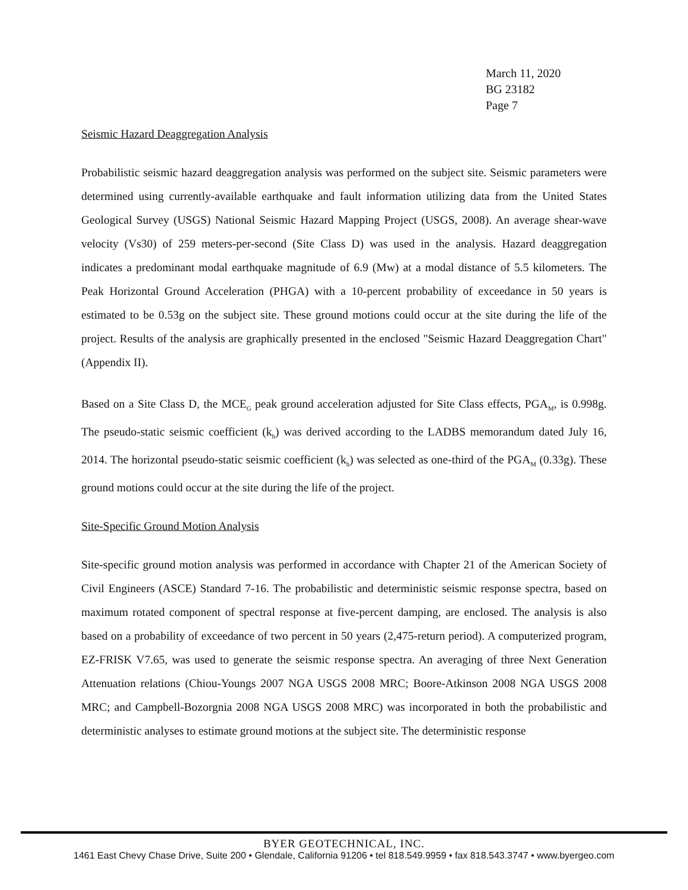March 11, 2020
BG 23182
Page 7
Seismic Hazard Deaggregation Analysis
Probabilistic seismic hazard deaggregation analysis was performed on the subject site. Seismic parameters were determined using currently-available earthquake and fault information utilizing data from the United States Geological Survey (USGS) National Seismic Hazard Mapping Project (USGS, 2008). An average shear-wave velocity (Vs30) of 259 meters-per-second (Site Class D) was used in the analysis. Hazard deaggregation indicates a predominant modal earthquake magnitude of 6.9 (Mw) at a modal distance of 5.5 kilometers. The Peak Horizontal Ground Acceleration (PHGA) with a 10-percent probability of exceedance in 50 years is estimated to be 0.53g on the subject site. These ground motions could occur at the site during the life of the project. Results of the analysis are graphically presented in the enclosed "Seismic Hazard Deaggregation Chart" (Appendix II).
Based on a Site Class D, the MCE<sub>G</sub> peak ground acceleration adjusted for Site Class effects, PGA<sub>M</sub>, is 0.998g. The pseudo-static seismic coefficient (k<sub>h</sub>) was derived according to the LADBS memorandum dated July 16, 2014. The horizontal pseudo-static seismic coefficient (k<sub>h</sub>) was selected as one-third of the PGA<sub>M</sub> (0.33g). These ground motions could occur at the site during the life of the project.
Site-Specific Ground Motion Analysis
Site-specific ground motion analysis was performed in accordance with Chapter 21 of the American Society of Civil Engineers (ASCE) Standard 7-16. The probabilistic and deterministic seismic response spectra, based on maximum rotated component of spectral response at five-percent damping, are enclosed. The analysis is also based on a probability of exceedance of two percent in 50 years (2,475-return period). A computerized program, EZ-FRISK V7.65, was used to generate the seismic response spectra. An averaging of three Next Generation Attenuation relations (Chiou-Youngs 2007 NGA USGS 2008 MRC; Boore-Atkinson 2008 NGA USGS 2008 MRC; and Campbell-Bozorgnia 2008 NGA USGS 2008 MRC) was incorporated in both the probabilistic and deterministic analyses to estimate ground motions at the subject site. The deterministic response
BYER GEOTECHNICAL, INC.
1461 East Chevy Chase Drive, Suite 200 • Glendale, California 91206 • tel 818.549.9959 • fax 818.543.3747 • www.byergeo.com